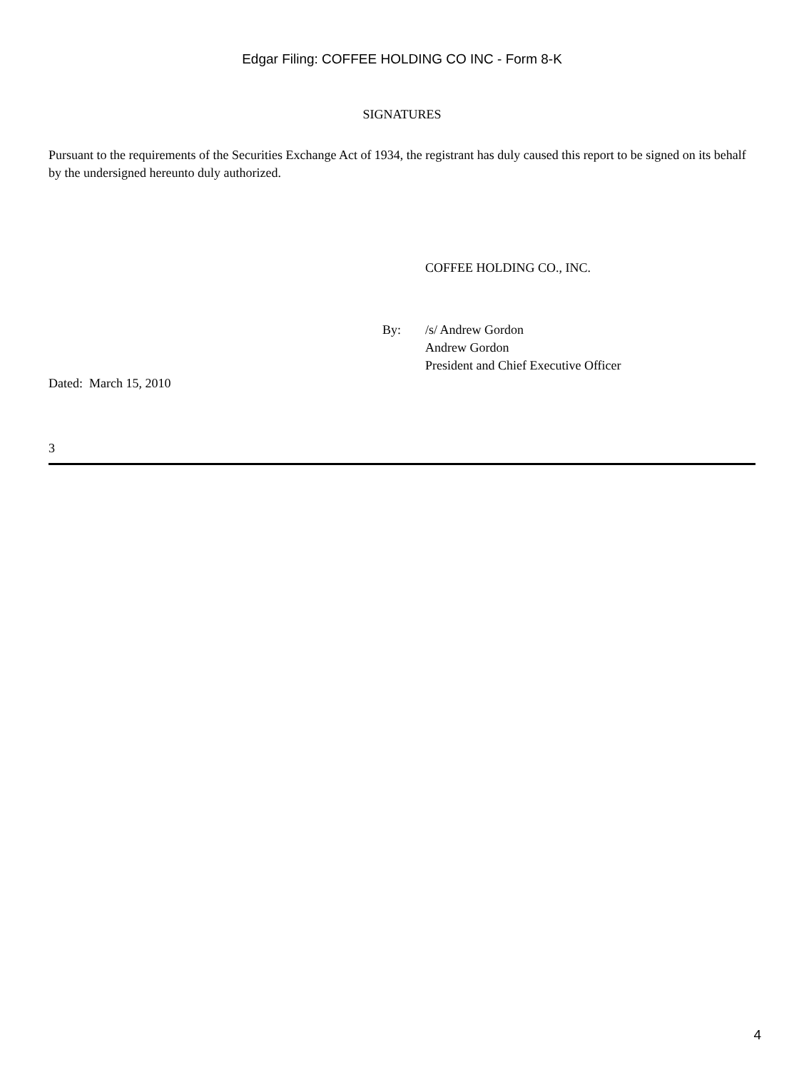Edgar Filing: COFFEE HOLDING CO INC - Form 8-K
SIGNATURES
Pursuant to the requirements of the Securities Exchange Act of 1934, the registrant has duly caused this report to be signed on its behalf by the undersigned hereunto duly authorized.
COFFEE HOLDING CO., INC.
By: /s/ Andrew Gordon
Andrew Gordon
President and Chief Executive Officer
Dated: March 15, 2010
3
4